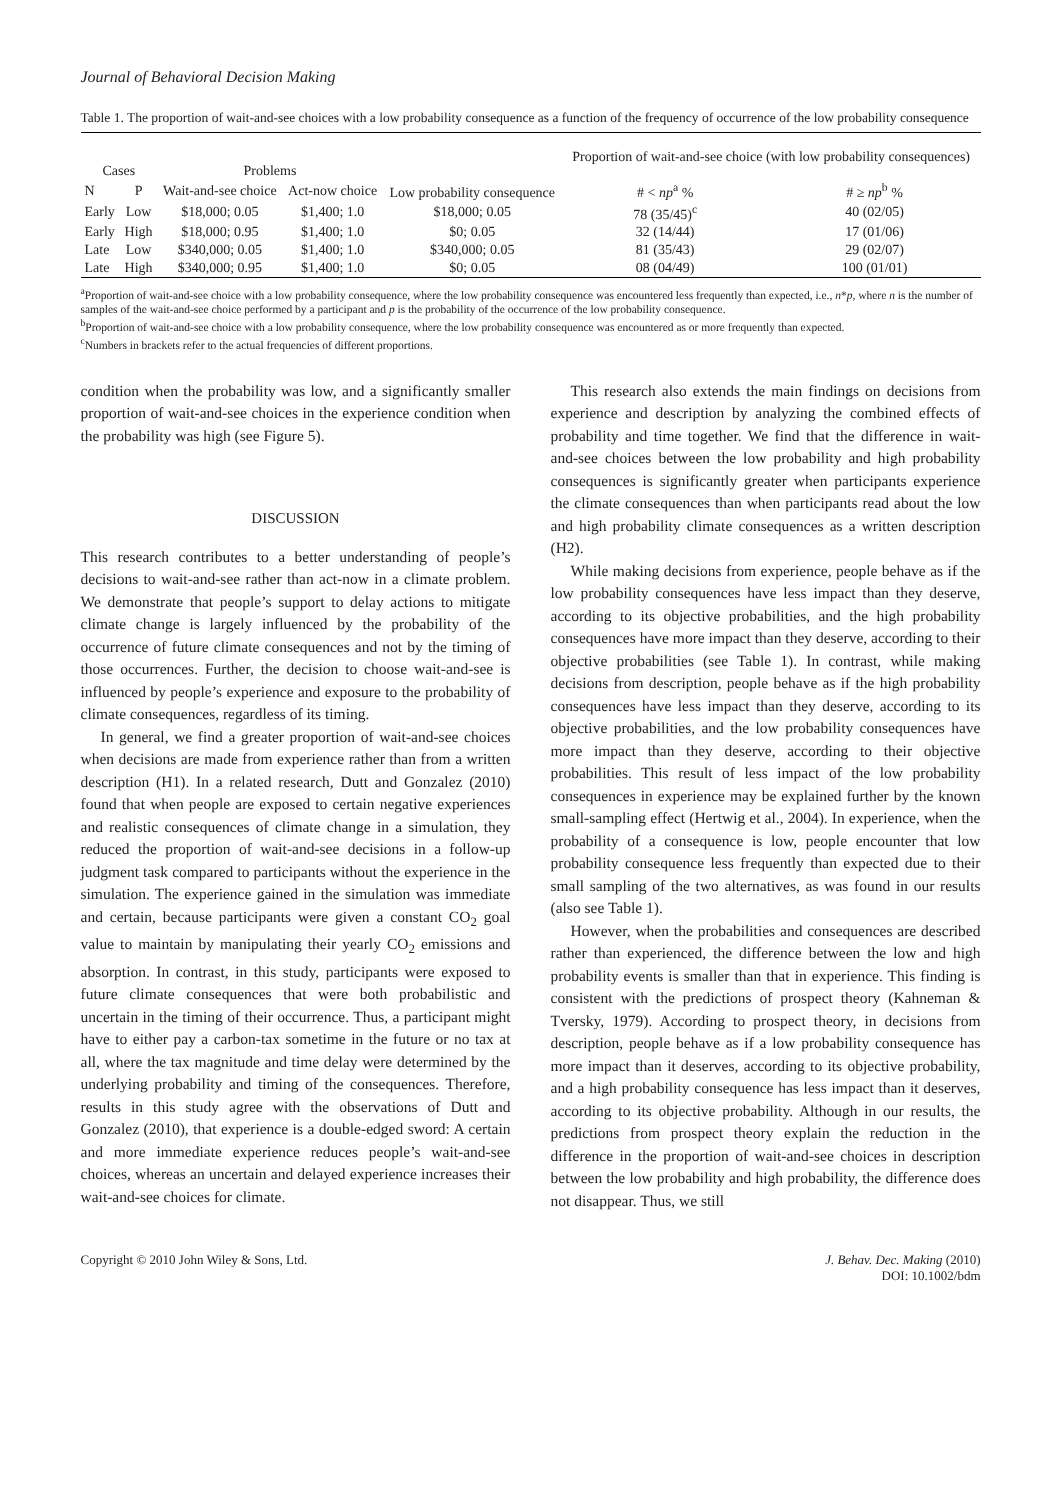Journal of Behavioral Decision Making
Table 1. The proportion of wait-and-see choices with a low probability consequence as a function of the frequency of occurrence of the low probability consequence
| Cases | | Problems | | Low probability consequence | Proportion of wait-and-see choice (with low probability consequences) | |
| --- | --- | --- | --- | --- | --- | --- |
| N | P | Wait-and-see choice | Act-now choice | | # < np<sup>a</sup> % | # ≥ np<sup>b</sup> % |
| Early | Low | $18,000; 0.05 | $1,400; 1.0 | $18,000; 0.05 | 78 (35/45)<sup>c</sup> | 40 (02/05) |
| Early | High | $18,000; 0.95 | $1,400; 1.0 | $0; 0.05 | 32 (14/44) | 17 (01/06) |
| Late | Low | $340,000; 0.05 | $1,400; 1.0 | $340,000; 0.05 | 81 (35/43) | 29 (02/07) |
| Late | High | $340,000; 0.95 | $1,400; 1.0 | $0; 0.05 | 08 (04/49) | 100 (01/01) |
<sup>a</sup> Proportion of wait-and-see choice with a low probability consequence, where the low probability consequence was encountered less frequently than expected, i.e., n*p, where n is the number of samples of the wait-and-see choice performed by a participant and p is the probability of the occurrence of the low probability consequence.
<sup>b</sup> Proportion of wait-and-see choice with a low probability consequence, where the low probability consequence was encountered as or more frequently than expected.
<sup>c</sup> Numbers in brackets refer to the actual frequencies of different proportions.
condition when the probability was low, and a significantly smaller proportion of wait-and-see choices in the experience condition when the probability was high (see Figure 5).
DISCUSSION
This research contributes to a better understanding of people’s decisions to wait-and-see rather than act-now in a climate problem. We demonstrate that people’s support to delay actions to mitigate climate change is largely influenced by the probability of the occurrence of future climate consequences and not by the timing of those occurrences. Further, the decision to choose wait-and-see is influenced by people’s experience and exposure to the probability of climate consequences, regardless of its timing.
In general, we find a greater proportion of wait-and-see choices when decisions are made from experience rather than from a written description (H1). In a related research, Dutt and Gonzalez (2010) found that when people are exposed to certain negative experiences and realistic consequences of climate change in a simulation, they reduced the proportion of wait-and-see decisions in a follow-up judgment task compared to participants without the experience in the simulation. The experience gained in the simulation was immediate and certain, because participants were given a constant CO<sub>2</sub> goal value to maintain by manipulating their yearly CO<sub>2</sub> emissions and absorption. In contrast, in this study, participants were exposed to future climate consequences that were both probabilistic and uncertain in the timing of their occurrence. Thus, a participant might have to either pay a carbon-tax sometime in the future or no tax at all, where the tax magnitude and time delay were determined by the underlying probability and timing of the consequences. Therefore, results in this study agree with the observations of Dutt and Gonzalez (2010), that experience is a double-edged sword: A certain and more immediate experience reduces people’s wait-and-see choices, whereas an uncertain and delayed experience increases their wait-and-see choices for climate.
This research also extends the main findings on decisions from experience and description by analyzing the combined effects of probability and time together. We find that the difference in wait-and-see choices between the low probability and high probability consequences is significantly greater when participants experience the climate consequences than when participants read about the low and high probability climate consequences as a written description (H2).
While making decisions from experience, people behave as if the low probability consequences have less impact than they deserve, according to its objective probabilities, and the high probability consequences have more impact than they deserve, according to their objective probabilities (see Table 1). In contrast, while making decisions from description, people behave as if the high probability consequences have less impact than they deserve, according to its objective probabilities, and the low probability consequences have more impact than they deserve, according to their objective probabilities. This result of less impact of the low probability consequences in experience may be explained further by the known small-sampling effect (Hertwig et al., 2004). In experience, when the probability of a consequence is low, people encounter that low probability consequence less frequently than expected due to their small sampling of the two alternatives, as was found in our results (also see Table 1).
However, when the probabilities and consequences are described rather than experienced, the difference between the low and high probability events is smaller than that in experience. This finding is consistent with the predictions of prospect theory (Kahneman & Tversky, 1979). According to prospect theory, in decisions from description, people behave as if a low probability consequence has more impact than it deserves, according to its objective probability, and a high probability consequence has less impact than it deserves, according to its objective probability. Although in our results, the predictions from prospect theory explain the reduction in the difference in the proportion of wait-and-see choices in description between the low probability and high probability, the difference does not disappear. Thus, we still
Copyright © 2010 John Wiley & Sons, Ltd.
J. Behav. Dec. Making (2010)
DOI: 10.1002/bdm